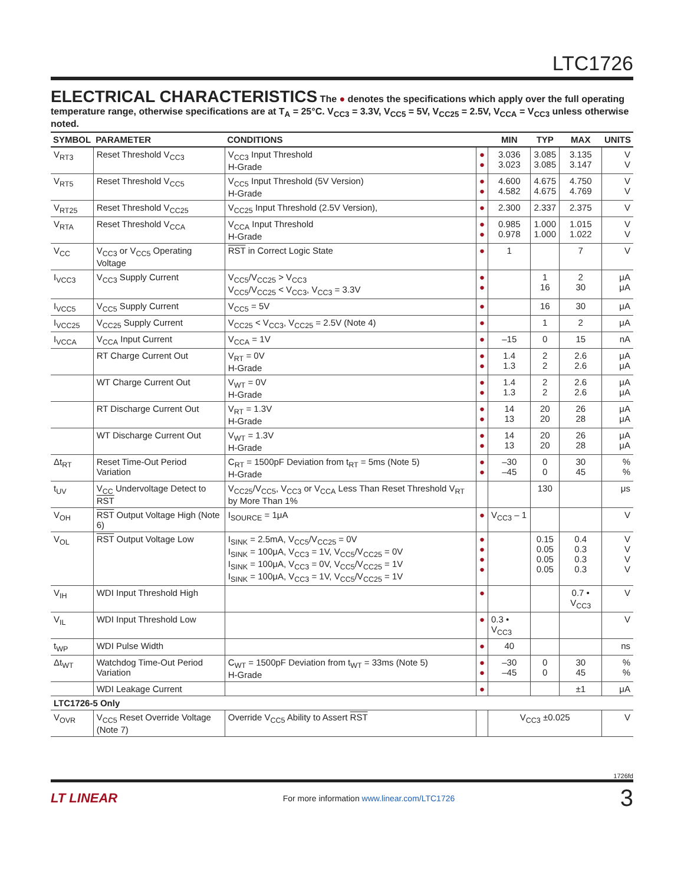LTC1726
ELECTRICAL CHARACTERISTICS
The ● denotes the specifications which apply over the full operating temperature range, otherwise specifications are at T<sub>A</sub> = 25°C. V<sub>CC3</sub> = 3.3V, V<sub>CC5</sub> = 5V, V<sub>CC25</sub> = 2.5V, V<sub>CCA</sub> = V<sub>CC3</sub> unless otherwise noted.
| SYMBOL | PARAMETER | CONDITIONS | | MIN | TYP | MAX | UNITS |
| --- | --- | --- | --- | --- | --- | --- | --- |
| V<sub>RT3</sub> | Reset Threshold V<sub>CC3</sub> | V<sub>CC3</sub> Input Threshold H-Grade | ● ● | 3.036 3.023 | 3.085 3.085 | 3.135 3.147 | V V |
| V<sub>RT5</sub> | Reset Threshold V<sub>CC5</sub> | V<sub>CC5</sub> Input Threshold (5V Version) H-Grade | ● ● | 4.600 4.582 | 4.675 4.675 | 4.750 4.769 | V V |
| V<sub>RT25</sub> | Reset Threshold V<sub>CC25</sub> | V<sub>CC25</sub> Input Threshold (2.5V Version), | ● | 2.300 | 2.337 | 2.375 | V |
| V<sub>RTA</sub> | Reset Threshold V<sub>CCA</sub> | V<sub>CCA</sub> Input Threshold H-Grade | ● ● | 0.985 0.978 | 1.000 1.000 | 1.015 1.022 | V V |
| V<sub>CC</sub> | V<sub>CC3</sub> or V<sub>CC5</sub> Operating Voltage | RST in Correct Logic State | ● | 1 | | 7 | V |
| I<sub>VCC3</sub> | V<sub>CC3</sub> Supply Current | V<sub>CC5</sub>/V<sub>CC25</sub> > V<sub>CC3</sub> V<sub>CC5</sub>/V<sub>CC25</sub> < V<sub>CC3</sub>, V<sub>CC3</sub> = 3.3V | ● ● | | 1 16 | 2 30 | μA μA |
| I<sub>VCC5</sub> | V<sub>CC5</sub> Supply Current | V<sub>CC5</sub> = 5V | ● | | 16 | 30 | μA |
| I<sub>VCC25</sub> | V<sub>CC25</sub> Supply Current | V<sub>CC25</sub> < V<sub>CC3</sub>, V<sub>CC25</sub> = 2.5V (Note 4) | ● | | 1 | 2 | μA |
| I<sub>VCCA</sub> | V<sub>CCA</sub> Input Current | V<sub>CCA</sub> = 1V | ● | –15 | 0 | 15 | nA |
| | RT Charge Current Out | V<sub>RT</sub> = 0V H-Grade | ● ● | 1.4 1.3 | 2 2 | 2.6 2.6 | μA μA |
| | WT Charge Current Out | V<sub>WT</sub> = 0V H-Grade | ● ● | 1.4 1.3 | 2 2 | 2.6 2.6 | μA μA |
| | RT Discharge Current Out | V<sub>RT</sub> = 1.3V H-Grade | ● ● | 14 13 | 20 20 | 26 28 | μA μA |
| | WT Discharge Current Out | V<sub>WT</sub> = 1.3V H-Grade | ● ● | 14 13 | 20 20 | 26 28 | μA μA |
| Δt<sub>RT</sub> | Reset Time-Out Period Variation | C<sub>RT</sub> = 1500pF Deviation from t<sub>RT</sub> = 5ms (Note 5) H-Grade | ● ● | –30 –45 | 0 0 | 30 45 | % % |
| t<sub>UV</sub> | V<sub>CC</sub> Undervoltage Detect to RST | V<sub>CC25</sub>/V<sub>CC5</sub>, V<sub>CC3</sub> or V<sub>CCA</sub> Less Than Reset Threshold V<sub>RT</sub> by More Than 1% | | | 130 | | μs |
| V<sub>OH</sub> | RST Output Voltage High (Note 6) | I<sub>SOURCE</sub> = 1μA | ● | V<sub>CC3</sub> – 1 | | | V |
| V<sub>OL</sub> | RST Output Voltage Low | I<sub>SINK</sub> = 2.5mA, V<sub>CC5</sub>/V<sub>CC25</sub> = 0V I<sub>SINK</sub> = 100μA, V<sub>CC3</sub> = 1V, V<sub>CC5</sub>/V<sub>CC25</sub> = 0V I<sub>SINK</sub> = 100μA, V<sub>CC3</sub> = 0V, V<sub>CC5</sub>/V<sub>CC25</sub> = 1V I<sub>SINK</sub> = 100μA, V<sub>CC3</sub> = 1V, V<sub>CC5</sub>/V<sub>CC25</sub> = 1V | ● ● ● ● | | 0.15 0.05 0.05 0.05 | 0.4 0.3 0.3 0.3 | V V V V |
| V<sub>IH</sub> | WDI Input Threshold High | | ● | | | 0.7 • V<sub>CC3</sub> | V |
| V<sub>IL</sub> | WDI Input Threshold Low | | ● | 0.3 • V<sub>CC3</sub> | | | V |
| t<sub>WP</sub> | WDI Pulse Width | | ● | 40 | | | ns |
| Δt<sub>WT</sub> | Watchdog Time-Out Period Variation | C<sub>WT</sub> = 1500pF Deviation from t<sub>WT</sub> = 33ms (Note 5) H-Grade | ● ● | –30 –45 | 0 0 | 30 45 | % % |
| | WDI Leakage Current | | ● | | | ±1 | μA |
| LTC1726-5 Only | | | | | | | |
| V<sub>OVR</sub> | V<sub>CC5</sub> Reset Override Voltage (Note 7) | Override V<sub>CC5</sub> Ability to Assert RST | | V<sub>CC3</sub> ±0.025 | | | V |
1726fd
LT LINEAR For more information www.linear.com/LTC1726 3